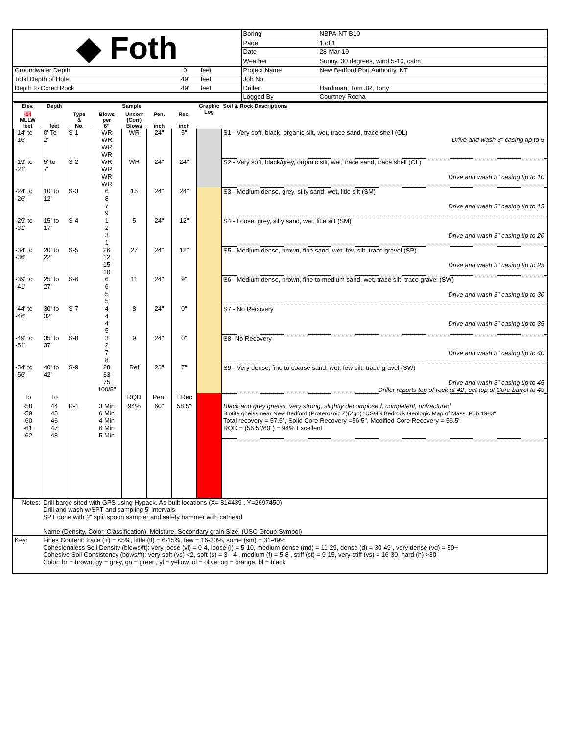| ◆ Foth | | | | Boring | NBPA-NT-B10 |
| | | | | Page | 1 of 1 |
| | | | | Date | 28-Mar-19 |
| | | | | Weather | Sunny, 30 degrees, wind 5-10, calm |
| Groundwater Depth | 0 | feet | | Project Name | New Bedford Port Authority, NT |
| Total Depth of Hole | 49' | feet | | Job No | |
| Depth to Cored Rock | 49' | feet | | Driller | Hardiman, Tom JR, Tony |
| | | | | Logged By | Courtney Rocha |
| Elev. | Depth | Sample | | | | | Graphic Log | Soil & Rock Descriptions |
| --- | --- | --- | --- | --- | --- | --- | --- | --- |
| -14 MLLW feet | feet | Type & No. | Blows per 6" | Uncorr (Corr) Blows | Pen. inch | Rec. inch | | |
| -14' to -16' | 0' To 2' | S-1 | WR WR WR WR | WR | 24" | 5" | | S1 - Very soft, black, organic silt, wet, trace sand, trace shell (OL) Drive and wash 3" casing tip to 5' |
| -19' to -21' | 5' to 7' | S-2 | WR WR WR WR | WR | 24" | 24" | | S2 - Very soft, black/grey, organic silt, wet, trace sand, trace shell (OL) Drive and wash 3" casing tip to 10' |
| -24' to -26' | 10' to 12' | S-3 | 6 8 7 9 | 15 | 24" | 24" | | S3 - Medium dense, grey, silty sand, wet, litle silt (SM) Drive and wash 3" casing tip to 15' |
| -29' to -31' | 15' to 17' | S-4 | 1 2 3 1 | 5 | 24" | 12" | | S4 - Loose, grey, silty sand, wet, litle silt (SM) Drive and wash 3" casing tip to 20' |
| -34' to -36' | 20' to 22' | S-5 | 26 12 15 10 | 27 | 24" | 12" | | S5 - Medium dense, brown, fine sand, wet, few silt, trace gravel (SP) Drive and wash 3" casing tip to 25' |
| -39' to -41' | 25' to 27' | S-6 | 6 6 5 5 | 11 | 24" | 9" | | S6 - Medium dense, brown, fine to medium sand, wet, trace silt, trace gravel (SW) Drive and wash 3" casing tip to 30' |
| -44' to -46' | 30' to 32' | S-7 | 4 4 4 5 | 8 | 24" | 0" | | S7 - No Recovery Drive and wash 3" casing tip to 35' |
| -49' to -51' | 35' to 37' | S-8 | 3 2 7 8 | 9 | 24" | 0" | | S8 -No Recovery Drive and wash 3" casing tip to 40' |
| -54' to -56' | 40' to 42' | S-9 | 28 33 75 100/5" | Ref | 23" | 7" | | S9 - Very dense, fine to coarse sand, wet, few silt, trace gravel (SW) Drive and wash 3" casing tip to 45' Driller reports top of rock at 42', set top of Core barrel to 43' |
| To | To | | | RQD | Pen. | T.Rec | | |
| -58 -59 -60 -61 -62 | 44 45 46 47 48 | R-1 | 3 Min 6 Min 4 Min 6 Min 5 Min | 94% | 60" | 58.5" | | Black and grey gneiss, very strong, slightly decomposed, competent, unfractured Biotite gneiss near New Bedford (Proterozoic Z)(Zgn) "USGS Bedrock Geologic Map of Mass. Pub 1983" Total recovery = 57.5", Solid Core Recovery =56.5", Modified Core Recovery = 56.5" RQD = (56.5"/60") = 94% Excellent |
| Notes: | Drill barge sited with GPS using Hypack. As-built locations (X= 814439 , Y=2697450) Drill and wash w/SPT and sampling 5' intervals. SPT done with 2" split spoon sampler and safety hammer with cathead Name (Density, Color, Classification), Moisture, Secondary grain Size, (USC Group Symbol) |
| Key: | Fines Content: trace (tr) = <5%, little (lt) = 6-15%, few = 16-30%, some (sm) = 31-49% Cohesionaless Soil Density (blows/ft): very loose (vl) = 0-4, loose (l) = 5-10, medium dense (md) = 11-29, dense (d) = 30-49 , very dense (vd) = 50+ Cohesive Soil Consistency (bows/ft): very soft (vs) <2, soft (s) = 3 - 4 , medium (f) = 5-8 , stiff (st) = 9-15, very stiff (vs) = 16-30, hard (h) >30 Color: br = brown, gy = grey, gn = green, yl = yellow, ol = olive, og = orange, bl = black |